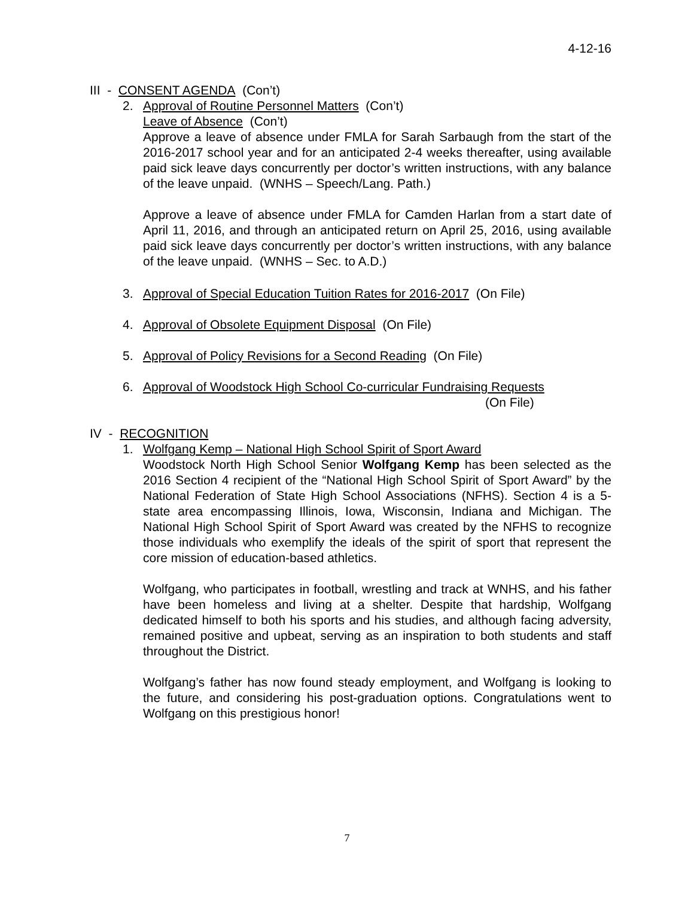4-12-16
III - CONSENT AGENDA (Con’t)
2. Approval of Routine Personnel Matters (Con’t)
Leave of Absence (Con’t)
Approve a leave of absence under FMLA for Sarah Sarbaugh from the start of the 2016-2017 school year and for an anticipated 2-4 weeks thereafter, using available paid sick leave days concurrently per doctor’s written instructions, with any balance of the leave unpaid. (WNHS – Speech/Lang. Path.)
Approve a leave of absence under FMLA for Camden Harlan from a start date of April 11, 2016, and through an anticipated return on April 25, 2016, using available paid sick leave days concurrently per doctor’s written instructions, with any balance of the leave unpaid. (WNHS – Sec. to A.D.)
3. Approval of Special Education Tuition Rates for 2016-2017 (On File)
4. Approval of Obsolete Equipment Disposal (On File)
5. Approval of Policy Revisions for a Second Reading (On File)
6. Approval of Woodstock High School Co-curricular Fundraising Requests
(On File)
IV - RECOGNITION
1. Wolfgang Kemp – National High School Spirit of Sport Award
Woodstock North High School Senior Wolfgang Kemp has been selected as the 2016 Section 4 recipient of the “National High School Spirit of Sport Award” by the National Federation of State High School Associations (NFHS). Section 4 is a 5-state area encompassing Illinois, Iowa, Wisconsin, Indiana and Michigan. The National High School Spirit of Sport Award was created by the NFHS to recognize those individuals who exemplify the ideals of the spirit of sport that represent the core mission of education-based athletics.
Wolfgang, who participates in football, wrestling and track at WNHS, and his father have been homeless and living at a shelter. Despite that hardship, Wolfgang dedicated himself to both his sports and his studies, and although facing adversity, remained positive and upbeat, serving as an inspiration to both students and staff throughout the District.
Wolfgang’s father has now found steady employment, and Wolfgang is looking to the future, and considering his post-graduation options. Congratulations went to Wolfgang on this prestigious honor!
7